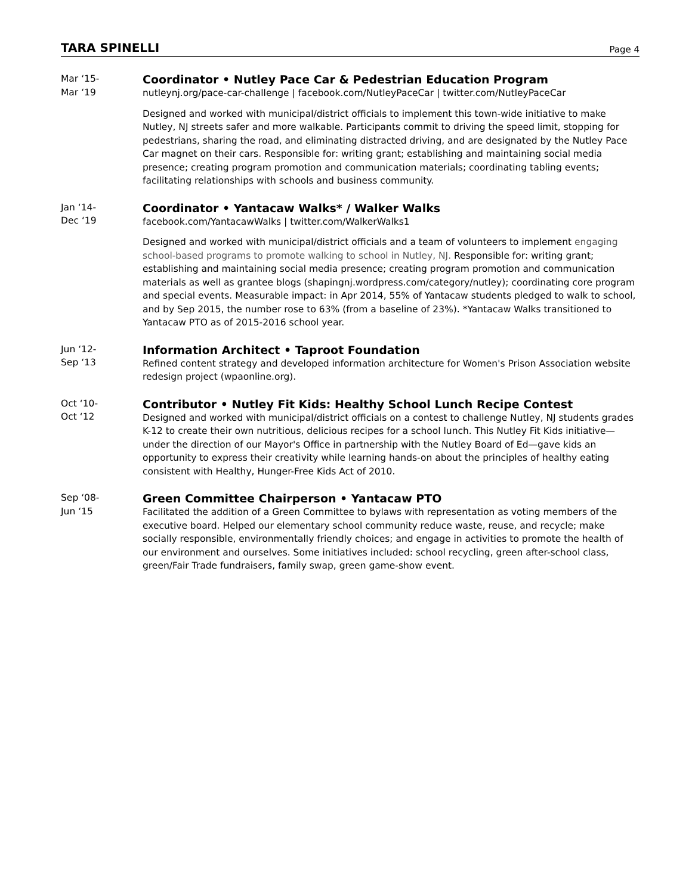TARA SPINELLI
Page 4
Mar ‘15-
Mar ‘19
Coordinator • Nutley Pace Car & Pedestrian Education Program
nutleynj.org/pace-car-challenge | facebook.com/NutleyPaceCar | twitter.com/NutleyPaceCar
Designed and worked with municipal/district officials to implement this town-wide initiative to make Nutley, NJ streets safer and more walkable. Participants commit to driving the speed limit, stopping for pedestrians, sharing the road, and eliminating distracted driving, and are designated by the Nutley Pace Car magnet on their cars. Responsible for: writing grant; establishing and maintaining social media presence; creating program promotion and communication materials; coordinating tabling events; facilitating relationships with schools and business community.
Jan ‘14-
Dec ‘19
Coordinator • Yantacaw Walks* / Walker Walks
facebook.com/YantacawWalks | twitter.com/WalkerWalks1
Designed and worked with municipal/district officials and a team of volunteers to implement engaging school-based programs to promote walking to school in Nutley, NJ. Responsible for: writing grant; establishing and maintaining social media presence; creating program promotion and communication materials as well as grantee blogs (shapingnj.wordpress.com/category/nutley); coordinating core program and special events. Measurable impact: in Apr 2014, 55% of Yantacaw students pledged to walk to school, and by Sep 2015, the number rose to 63% (from a baseline of 23%). *Yantacaw Walks transitioned to Yantacaw PTO as of 2015-2016 school year.
Jun ‘12-
Sep ‘13
Information Architect • Taproot Foundation
Refined content strategy and developed information architecture for Women's Prison Association website redesign project (wpaonline.org).
Oct ‘10-
Oct ‘12
Contributor • Nutley Fit Kids: Healthy School Lunch Recipe Contest
Designed and worked with municipal/district officials on a contest to challenge Nutley, NJ students grades K-12 to create their own nutritious, delicious recipes for a school lunch. This Nutley Fit Kids initiative—under the direction of our Mayor's Office in partnership with the Nutley Board of Ed—gave kids an opportunity to express their creativity while learning hands-on about the principles of healthy eating consistent with Healthy, Hunger-Free Kids Act of 2010.
Sep ‘08-
Jun ‘15
Green Committee Chairperson • Yantacaw PTO
Facilitated the addition of a Green Committee to bylaws with representation as voting members of the executive board. Helped our elementary school community reduce waste, reuse, and recycle; make socially responsible, environmentally friendly choices; and engage in activities to promote the health of our environment and ourselves. Some initiatives included: school recycling, green after-school class, green/Fair Trade fundraisers, family swap, green game-show event.